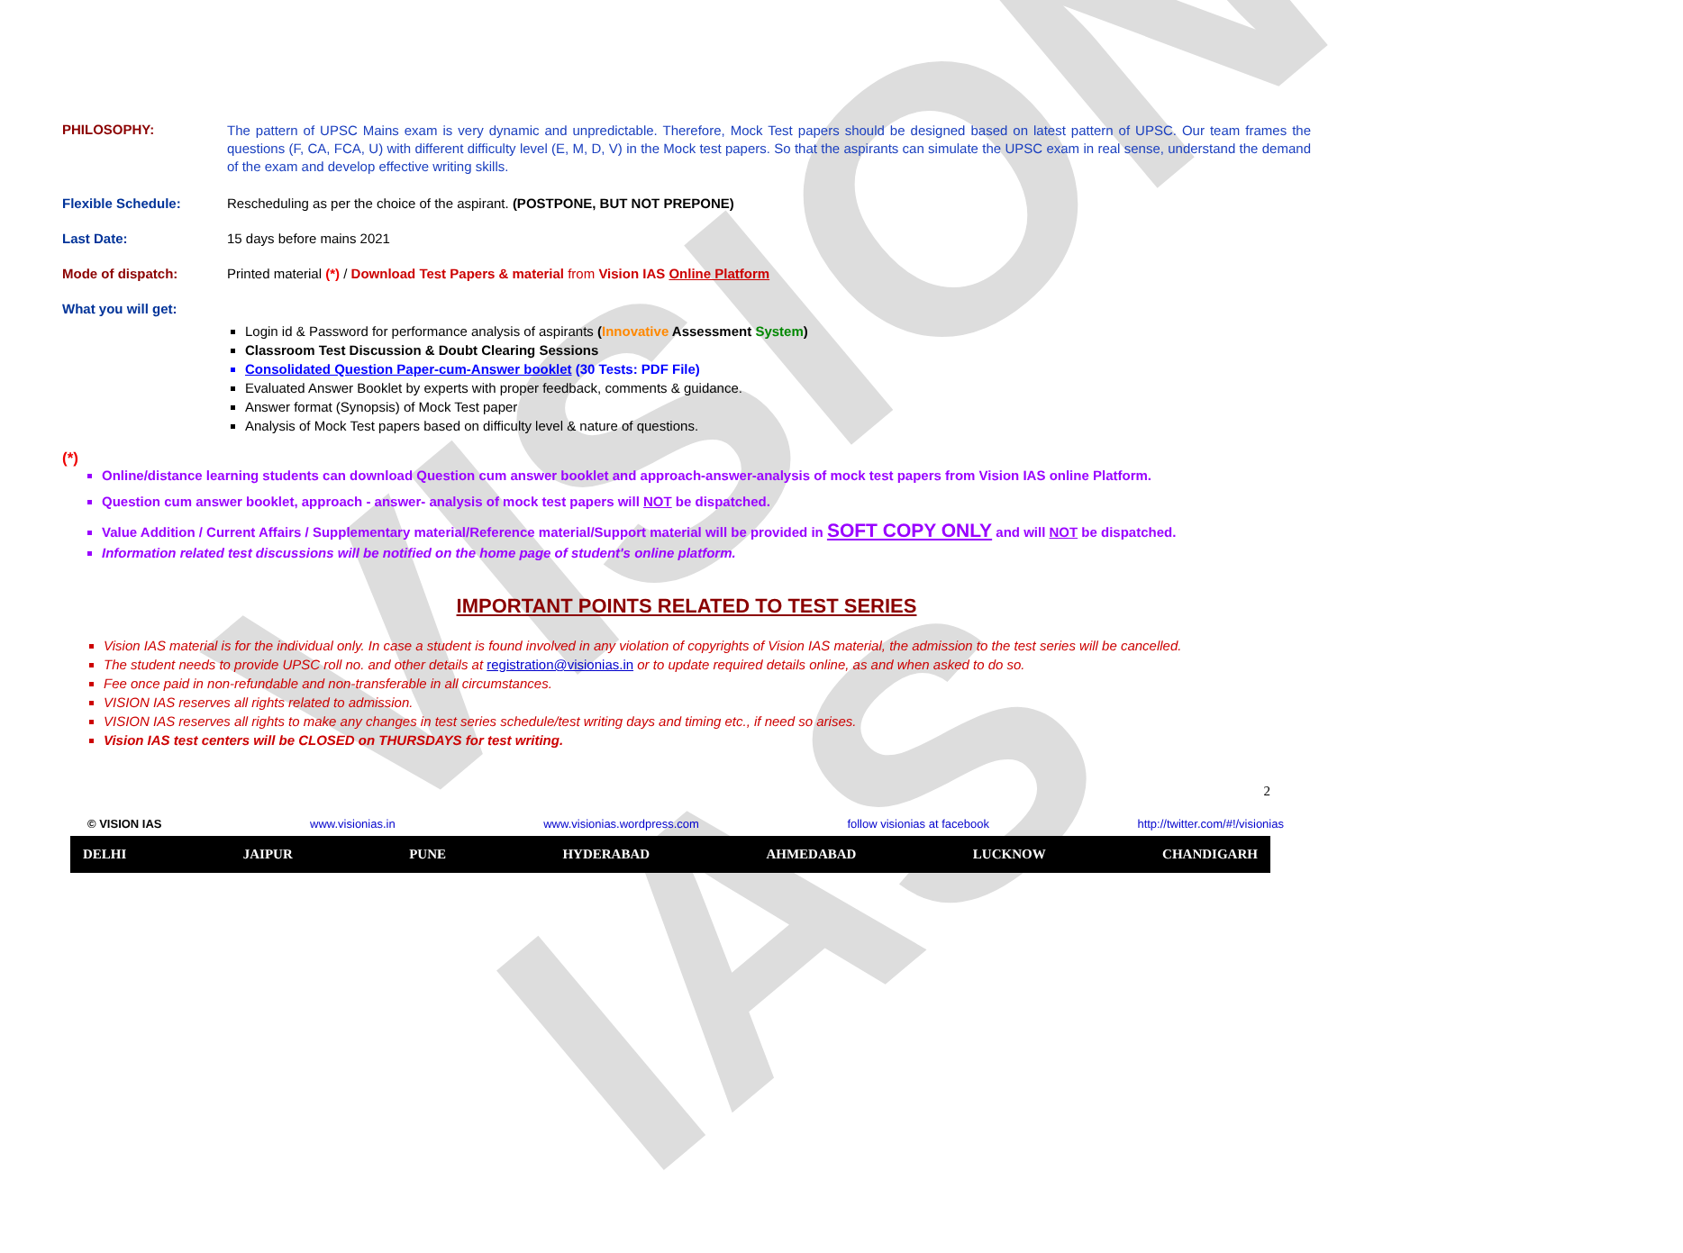VISION IAS
PHILOSOPHY:
The pattern of UPSC Mains exam is very dynamic and unpredictable. Therefore, Mock Test papers should be designed based on latest pattern of UPSC. Our team frames the questions (F, CA, FCA, U) with different difficulty level (E, M, D, V) in the Mock test papers. So that the aspirants can simulate the UPSC exam in real sense, understand the demand of the exam and develop effective writing skills.
Flexible Schedule: Rescheduling as per the choice of the aspirant. (POSTPONE, BUT NOT PREPONE)
Last Date: 15 days before mains 2021
Mode of dispatch: Printed material (*) / Download Test Papers & material from Vision IAS Online Platform
What you will get:
Login id & Password for performance analysis of aspirants (Innovative Assessment System)
Classroom Test Discussion & Doubt Clearing Sessions
Consolidated Question Paper-cum-Answer booklet (30 Tests: PDF File)
Evaluated Answer Booklet by experts with proper feedback, comments & guidance.
Answer format (Synopsis) of Mock Test paper
Analysis of Mock Test papers based on difficulty level & nature of questions.
(*)
Online/distance learning students can download Question cum answer booklet and approach-answer-analysis of mock test papers from Vision IAS online Platform.
Question cum answer booklet, approach - answer- analysis of mock test papers will NOT be dispatched.
Value Addition / Current Affairs / Supplementary material/Reference material/Support material will be provided in SOFT COPY ONLY and will NOT be dispatched.
Information related test discussions will be notified on the home page of student's online platform.
IMPORTANT POINTS RELATED TO TEST SERIES
Vision IAS material is for the individual only. In case a student is found involved in any violation of copyrights of Vision IAS material, the admission to the test series will be cancelled.
The student needs to provide UPSC roll no. and other details at registration@visionias.in or to update required details online, as and when asked to do so.
Fee once paid in non-refundable and non-transferable in all circumstances.
VISION IAS reserves all rights related to admission.
VISION IAS reserves all rights to make any changes in test series schedule/test writing days and timing etc., if need so arises.
Vision IAS test centers will be CLOSED on THURSDAYS for test writing.
2
© VISION IAS www.visionias.in www.visionias.wordpress.com follow visionias at facebook http://twitter.com/#!/visionias
DELHI JAIPUR PUNE HYDERABAD AHMEDABAD LUCKNOW CHANDIGARH